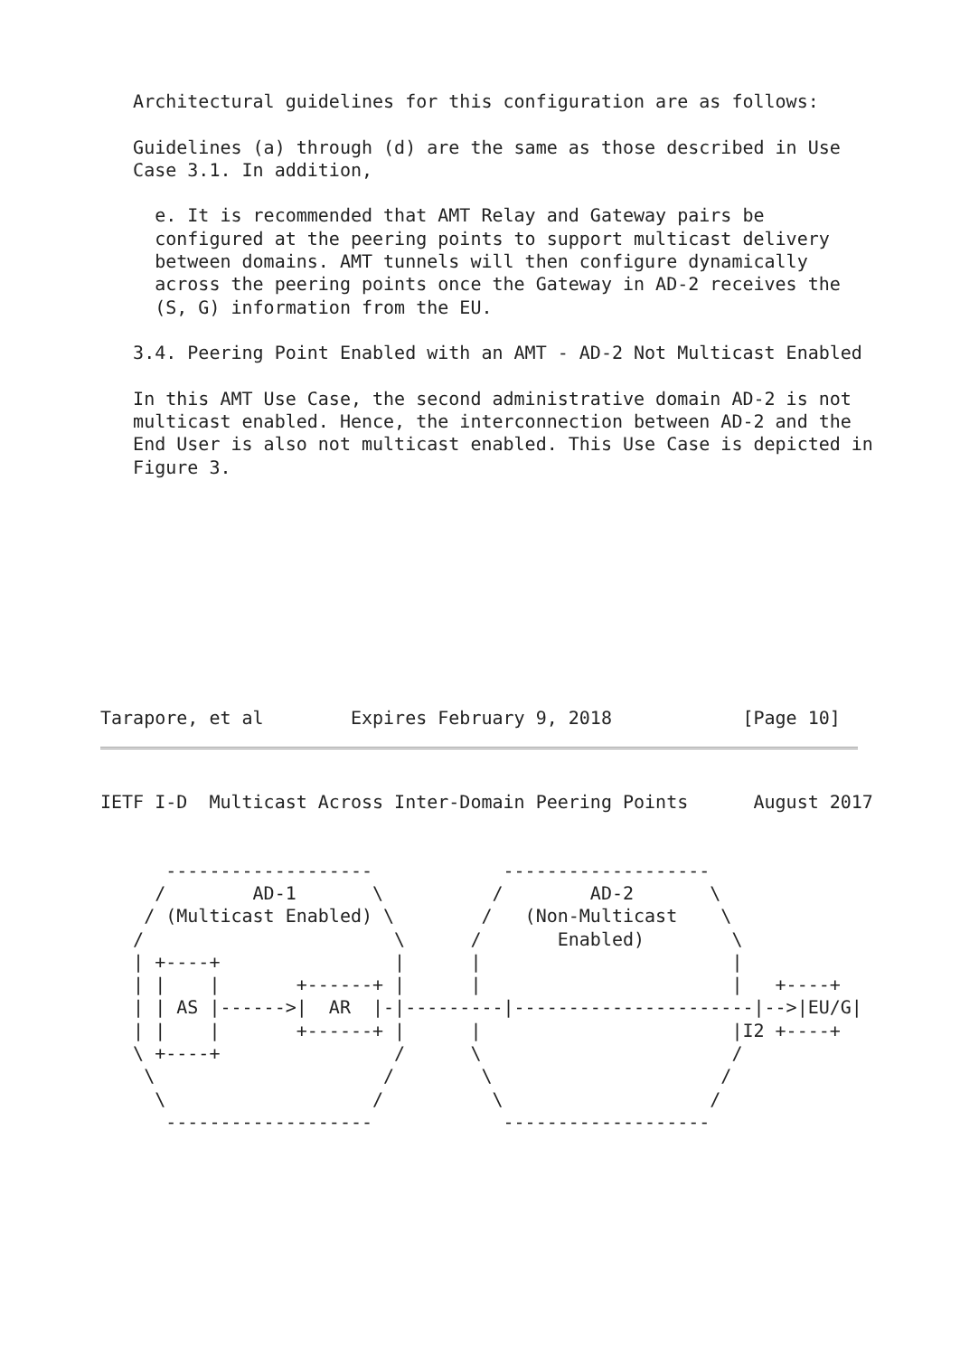Architectural guidelines for this configuration are as follows:

   Guidelines (a) through (d) are the same as those described in Use
   Case 3.1. In addition,

     e. It is recommended that AMT Relay and Gateway pairs be
     configured at the peering points to support multicast delivery
     between domains. AMT tunnels will then configure dynamically
     across the peering points once the Gateway in AD-2 receives the
     (S, G) information from the EU.

   3.4. Peering Point Enabled with an AMT - AD-2 Not Multicast Enabled

   In this AMT Use Case, the second administrative domain AD-2 is not
   multicast enabled. Hence, the interconnection between AD-2 and the
   End User is also not multicast enabled. This Use Case is depicted in
   Figure 3.
Tarapore, et al        Expires February 9, 2018            [Page 10]
IETF I-D  Multicast Across Inter-Domain Peering Points      August 2017


      -------------------            -------------------
     /        AD-1       \          /        AD-2       \
    / (Multicast Enabled) \        /   (Non-Multicast    \
   /                       \      /       Enabled)        \
   | +----+                |      |                       |
   | |    |       +------+ |      |                       |   +----+
   | | AS |------>|  AR  |-|---------|----------------------|-->|EU/G|
   | |    |       +------+ |      |                       |I2 +----+
   \ +----+                /      \                       /
    \                     /        \                     /
     \                   /          \                   /
      -------------------            -------------------